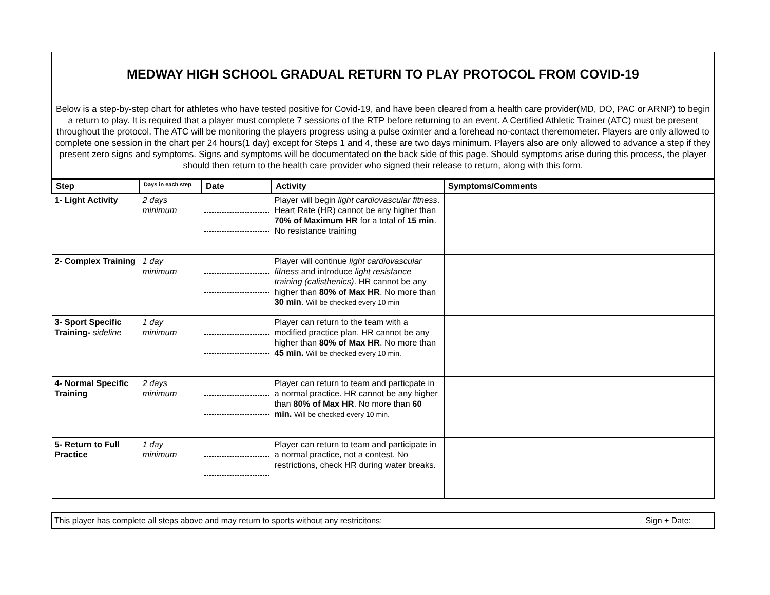MEDWAY HIGH SCHOOL GRADUAL RETURN TO PLAY PROTOCOL FROM COVID-19
Below is a step-by-step chart for athletes who have tested positive for Covid-19, and have been cleared from a health care provider(MD, DO, PAC or ARNP) to begin a return to play. It is required that a player must complete 7 sessions of the RTP before returning to an event. A Certified Athletic Trainer (ATC) must be present throughout the protocol. The ATC will be monitoring the players progress using a pulse oximter and a forehead no-contact theremometer. Players are only allowed to complete one session in the chart per 24 hours(1 day) except for Steps 1 and 4, these are two days minimum. Players also are only allowed to advance a step if they present zero signs and symptoms. Signs and symptoms will be documentated on the back side of this page. Should symptoms arise during this process, the player should then return to the health care provider who signed their release to return, along with this form.
| Step | Days in each step | Date | Activity | Symptoms/Comments |
| --- | --- | --- | --- | --- |
| 1- Light Activity | 2 days minimum | | Player will begin light cardiovascular fitness . Heart Rate (HR) cannot be any higher than 70% of Maximum HR for a total of 15 min . No resistance training | |
| 2- Complex Training | 1 day minimum | | Player will continue light cardiovascular fitness and introduce light resistance training (calisthenics) . HR cannot be any higher than 80% of Max HR . No more than 30 min . Will be checked every 10 min | |
| 3- Sport Specific Training- sideline | 1 day minimum | | Player can return to the team with a modified practice plan. HR cannot be any higher than 80% of Max HR . No more than 45 min. Will be checked every 10 min. | |
| 4- Normal Specific Training | 2 days minimum | | Player can return to team and particpate in a normal practice. HR cannot be any higher than 80% of Max HR . No more than 60 min. Will be checked every 10 min. | |
| 5- Return to Full Practice | 1 day minimum | | Player can return to team and participate in a normal practice, not a contest. No restrictions, check HR during water breaks. | |
This player has complete all steps above and may return to sports without any restricitons: Sign + Date: